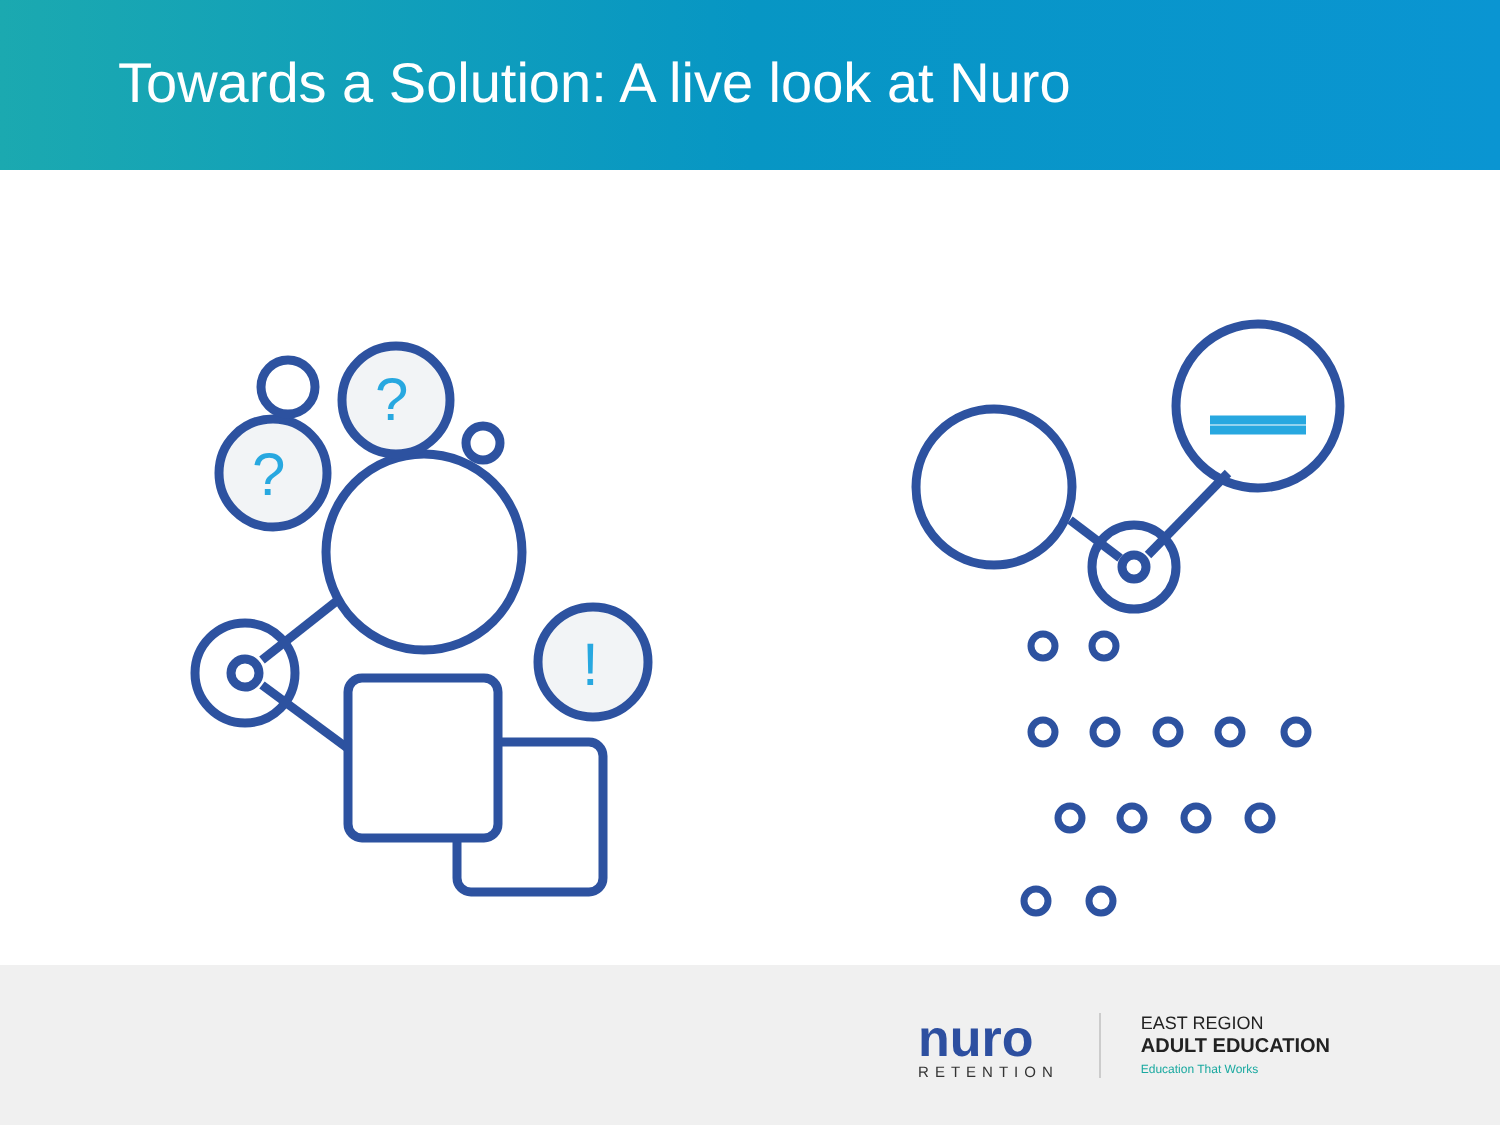Towards a Solution: A live look at Nuro
?
?
!
nuro
RETENTION
EAST REGION
ADULT EDUCATION
Education That Works